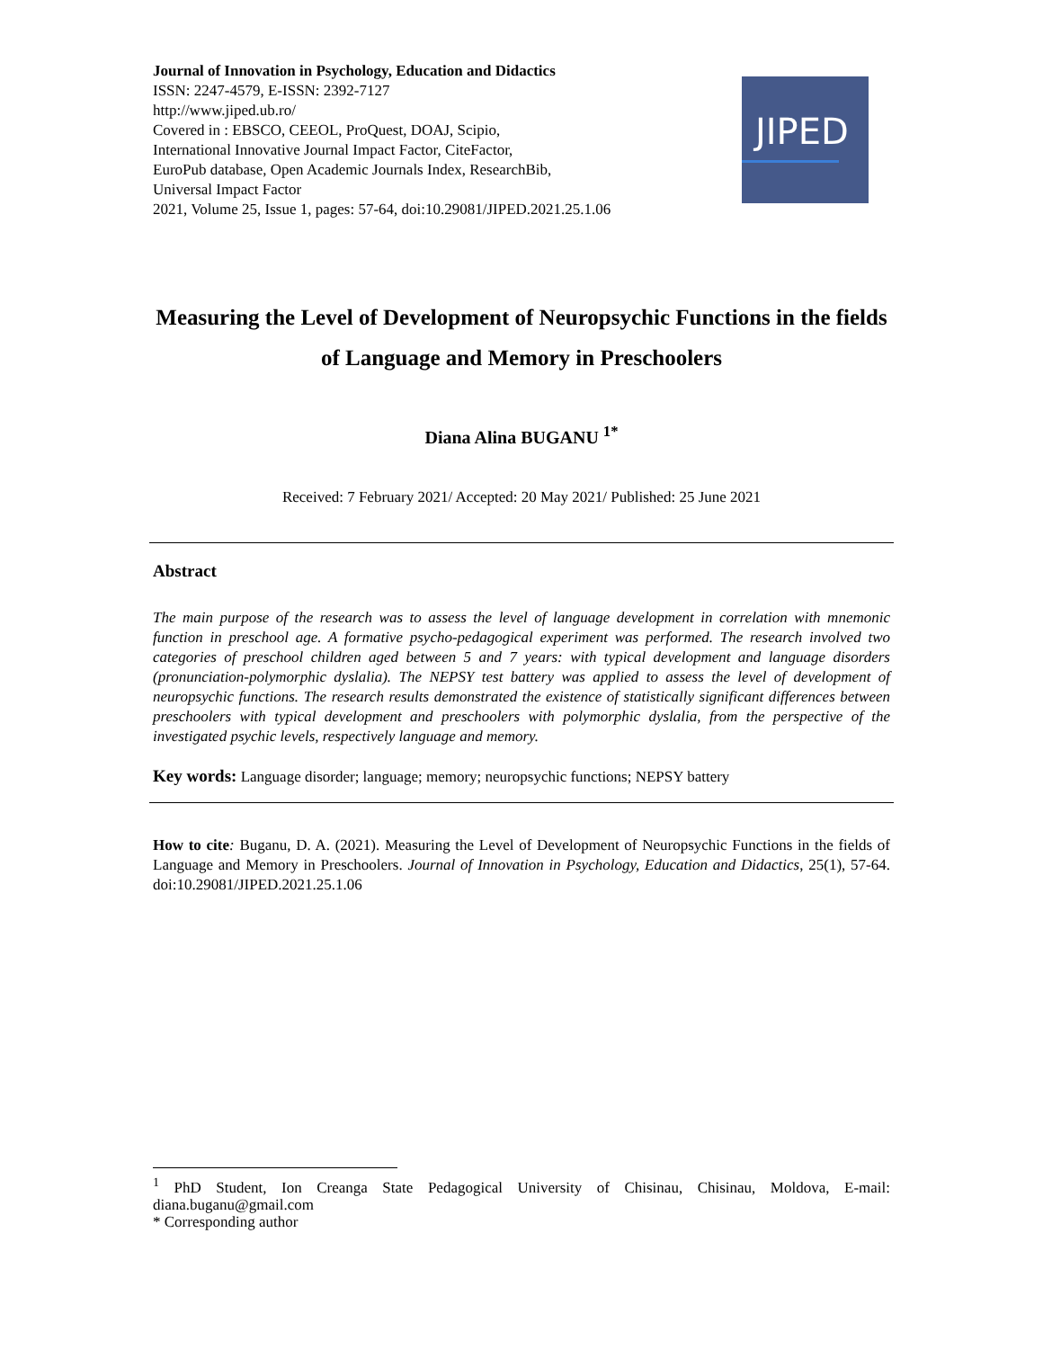Journal of Innovation in Psychology, Education and Didactics
ISSN: 2247-4579, E-ISSN: 2392-7127
http://www.jiped.ub.ro/
Covered in : EBSCO, CEEOL, ProQuest, DOAJ, Scipio,
International Innovative Journal Impact Factor, CiteFactor,
EuroPub database, Open Academic Journals Index, ResearchBib,
Universal Impact Factor
2021, Volume 25, Issue 1, pages: 57-64, doi:10.29081/JIPED.2021.25.1.06
JIPED
Measuring the Level of Development of Neuropsychic Functions in the fields of Language and Memory in Preschoolers
Diana Alina BUGANU <sup>1*</sup>
Received: 7 February 2021/ Accepted: 20 May 2021/ Published: 25 June 2021
Abstract
The main purpose of the research was to assess the level of language development in correlation with mnemonic function in preschool age. A formative psycho-pedagogical experiment was performed. The research involved two categories of preschool children aged between 5 and 7 years: with typical development and language disorders (pronunciation-polymorphic dyslalia). The NEPSY test battery was applied to assess the level of development of neuropsychic functions. The research results demonstrated the existence of statistically significant differences between preschoolers with typical development and preschoolers with polymorphic dyslalia, from the perspective of the investigated psychic levels, respectively language and memory.
Key words: Language disorder; language; memory; neuropsychic functions; NEPSY battery
How to cite: Buganu, D. A. (2021). Measuring the Level of Development of Neuropsychic Functions in the fields of Language and Memory in Preschoolers. Journal of Innovation in Psychology, Education and Didactics, 25(1), 57-64. doi:10.29081/JIPED.2021.25.1.06
<sup>1</sup> PhD Student, Ion Creanga State Pedagogical University of Chisinau, Chisinau, Moldova, E-mail: diana.buganu@gmail.com
* Corresponding author